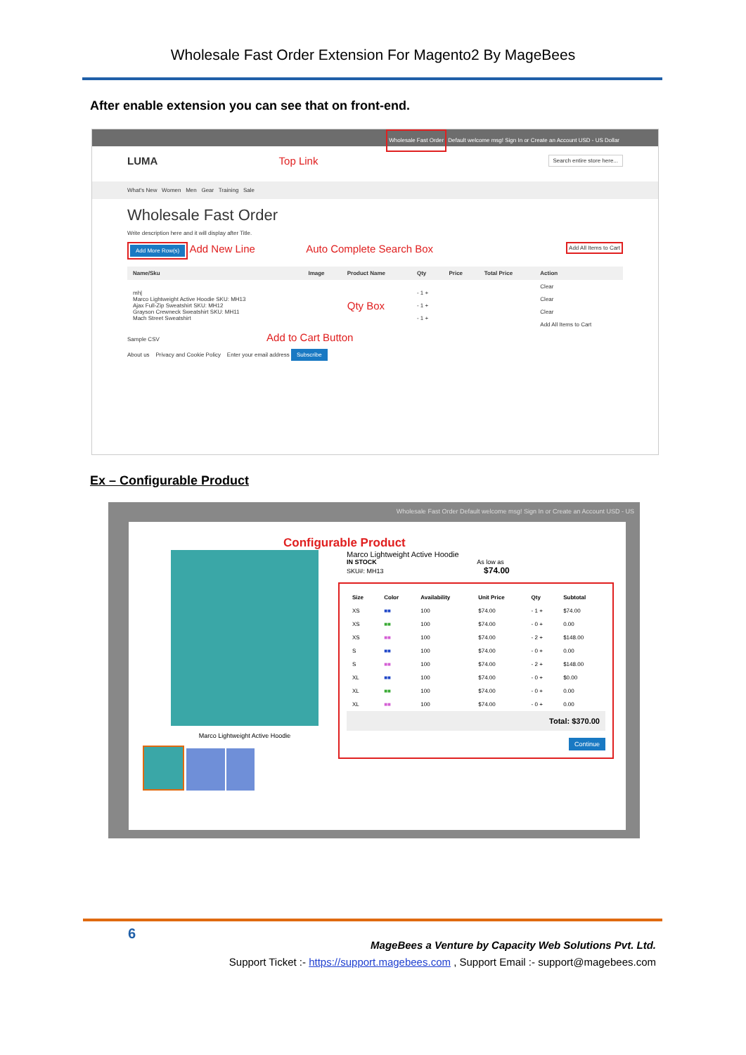Wholesale Fast Order Extension For Magento2 By MageBees
After enable extension you can see that on front-end.
Wholesale Fast Order Default welcome msg! Sign In or Create an Account USD - US Dollar
LUMA Top Link Search entire store here...
What's New Women Men Gear Training Sale
Wholesale Fast Order
Write description here and it will display after Title.
Add More Row(s) Add New Line Auto Complete Search Box Add All Items to Cart
| Name/Sku | Image | Product Name | Qty | Price | Total Price | Action |
| --- | --- | --- | --- | --- | --- | --- |
| mh/ Marco Lightweight Active Hoodie SKU: MH13 Ajax Full-Zip Sweatshirt SKU: MH12 Grayson Crewneck Sweatshirt SKU: MH11 Mach Street Sweatshirt | | Qty Box | - 1 + - 1 + - 1 + | | | Clear Clear Clear Add All Items to Cart |
Sample CSV Add to Cart Button
About us Privacy and Cookie Policy Enter your email address Subscribe
Ex – Configurable Product
Wholesale Fast Order Default welcome msg! Sign In or Create an Account USD - US
Marco Lightweight Active Hoodie
Configurable Product
Marco Lightweight Active Hoodie
IN STOCK As low as
SKU#: MH13 $74.00
| Size | Color | Availability | Unit Price | Qty | Subtotal |
| --- | --- | --- | --- | --- | --- |
| XS | ■■ | 100 | $74.00 | - 1 + | $74.00 |
| XS | ■■ | 100 | $74.00 | - 0 + | 0.00 |
| XS | ■■ | 100 | $74.00 | - 2 + | $148.00 |
| S | ■■ | 100 | $74.00 | - 0 + | 0.00 |
| S | ■■ | 100 | $74.00 | - 2 + | $148.00 |
| XL | ■■ | 100 | $74.00 | - 0 + | $0.00 |
| XL | ■■ | 100 | $74.00 | - 0 + | 0.00 |
| XL | ■■ | 100 | $74.00 | - 0 + | 0.00 |
Total: $370.00
Continue
6
MageBees a Venture by Capacity Web Solutions Pvt. Ltd.
Support Ticket :- https://support.magebees.com , Support Email :- support@magebees.com